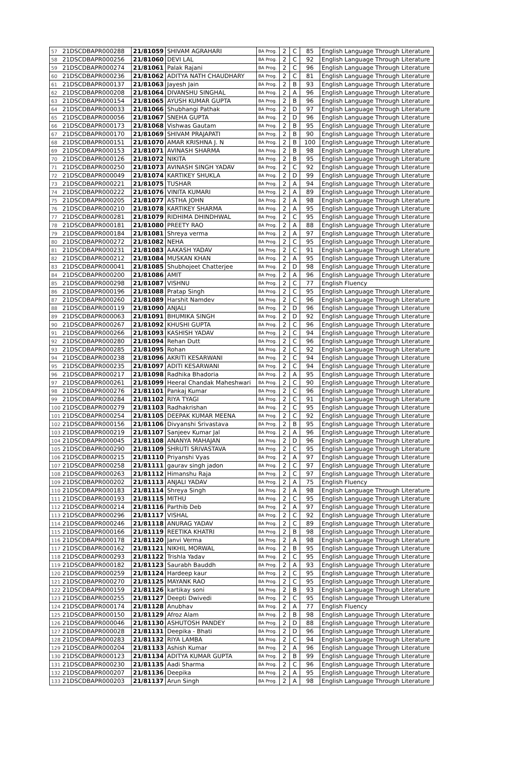| 57 | 21DSCDBAPR000288 | 21/81059 | SHIVAM AGRAHARI | BA Prog. | 2 | C | 85 | English Language Through Literature |
| 58 | 21DSCDBAPR000256 | 21/81060 | DEVI LAL | BA Prog. | 2 | C | 92 | English Language Through Literature |
| 59 | 21DSCDBAPR000274 | 21/81061 | Palak Rajani | BA Prog. | 2 | C | 96 | English Language Through Literature |
| 60 | 21DSCDBAPR000236 | 21/81062 | ADITYA NATH CHAUDHARY | BA Prog. | 2 | C | 81 | English Language Through Literature |
| 61 | 21DSCDBAPR000137 | 21/81063 | Jayesh Jain | BA Prog. | 2 | B | 93 | English Language Through Literature |
| 62 | 21DSCDBAPR000208 | 21/81064 | DIVANSHU SINGHAL | BA Prog. | 2 | A | 96 | English Language Through Literature |
| 63 | 21DSCDBAPR000154 | 21/81065 | AYUSH KUMAR GUPTA | BA Prog. | 2 | B | 96 | English Language Through Literature |
| 64 | 21DSCDBAPR000033 | 21/81066 | Shubhangi Pathak | BA Prog. | 2 | D | 97 | English Language Through Literature |
| 65 | 21DSCDBAPR000056 | 21/81067 | SNEHA GUPTA | BA Prog. | 2 | D | 96 | English Language Through Literature |
| 66 | 21DSCDBAPR000173 | 21/81068 | Vishwas Gautam | BA Prog. | 2 | B | 95 | English Language Through Literature |
| 67 | 21DSCDBAPR000170 | 21/81069 | SHIVAM PRAJAPATI | BA Prog. | 2 | B | 90 | English Language Through Literature |
| 68 | 21DSCDBAPR000151 | 21/81070 | AMAR KRISHNA J. N | BA Prog. | 2 | B | 100 | English Language Through Literature |
| 69 | 21DSCDBAPR000153 | 21/81071 | AVINASH SHARMA | BA Prog. | 2 | B | 98 | English Language Through Literature |
| 70 | 21DSCDBAPR000126 | 21/81072 | NIKITA | BA Prog. | 2 | B | 95 | English Language Through Literature |
| 71 | 21DSCDBAPR000250 | 21/81073 | AVINASH SINGH YADAV | BA Prog. | 2 | C | 92 | English Language Through Literature |
| 72 | 21DSCDBAPR000049 | 21/81074 | KARTIKEY SHUKLA | BA Prog. | 2 | D | 99 | English Language Through Literature |
| 73 | 21DSCDBAPR000221 | 21/81075 | TUSHAR | BA Prog. | 2 | A | 94 | English Language Through Literature |
| 74 | 21DSCDBAPR000222 | 21/81076 | VINITA KUMARI | BA Prog. | 2 | A | 89 | English Language Through Literature |
| 75 | 21DSCDBAPR000205 | 21/81077 | ASTHA JOHN | BA Prog. | 2 | A | 98 | English Language Through Literature |
| 76 | 21DSCDBAPR000210 | 21/81078 | KARTIKEY SHARMA | BA Prog. | 2 | A | 95 | English Language Through Literature |
| 77 | 21DSCDBAPR000281 | 21/81079 | RIDHIMA DHINDHWAL | BA Prog. | 2 | C | 95 | English Language Through Literature |
| 78 | 21DSCDBAPR000181 | 21/81080 | PREETY RAO | BA Prog. | 2 | A | 88 | English Language Through Literature |
| 79 | 21DSCDBAPR000184 | 21/81081 | Shreya verma | BA Prog. | 2 | A | 97 | English Language Through Literature |
| 80 | 21DSCDBAPR000272 | 21/81082 | NEHA | BA Prog. | 2 | C | 95 | English Language Through Literature |
| 81 | 21DSCDBAPR000231 | 21/81083 | AAKASH YADAV | BA Prog. | 2 | C | 91 | English Language Through Literature |
| 82 | 21DSCDBAPR000212 | 21/81084 | MUSKAN KHAN | BA Prog. | 2 | A | 95 | English Language Through Literature |
| 83 | 21DSCDBAPR000041 | 21/81085 | Shubhojeet Chatterjee | BA Prog. | 2 | D | 98 | English Language Through Literature |
| 84 | 21DSCDBAPR000200 | 21/81086 | AMIT | BA Prog. | 2 | A | 96 | English Language Through Literature |
| 85 | 21DSCDBAPR000298 | 21/81087 | VISHNU | BA Prog. | 2 | C | 77 | English Fluency |
| 86 | 21DSCDBAPR000196 | 21/81088 | Pratap Singh | BA Prog. | 2 | C | 95 | English Language Through Literature |
| 87 | 21DSCDBAPR000260 | 21/81089 | Harshit Namdev | BA Prog. | 2 | C | 96 | English Language Through Literature |
| 88 | 21DSCDBAPR000119 | 21/81090 | ANJALI | BA Prog. | 2 | D | 96 | English Language Through Literature |
| 89 | 21DSCDBAPR000063 | 21/81091 | BHUMIKA SINGH | BA Prog. | 2 | D | 92 | English Language Through Literature |
| 90 | 21DSCDBAPR000267 | 21/81092 | KHUSHI GUPTA | BA Prog. | 2 | C | 96 | English Language Through Literature |
| 91 | 21DSCDBAPR000266 | 21/81093 | KASHISH YADAV | BA Prog. | 2 | C | 94 | English Language Through Literature |
| 92 | 21DSCDBAPR000280 | 21/81094 | Rehan Dutt | BA Prog. | 2 | C | 96 | English Language Through Literature |
| 93 | 21DSCDBAPR000285 | 21/81095 | Rohan | BA Prog. | 2 | C | 92 | English Language Through Literature |
| 94 | 21DSCDBAPR000238 | 21/81096 | AKRITI KESARWANI | BA Prog. | 2 | C | 94 | English Language Through Literature |
| 95 | 21DSCDBAPR000235 | 21/81097 | ADITI KESARWANI | BA Prog. | 2 | C | 94 | English Language Through Literature |
| 96 | 21DSCDBAPR000217 | 21/81098 | Radhika Bhadoria | BA Prog. | 2 | A | 95 | English Language Through Literature |
| 97 | 21DSCDBAPR000261 | 21/81099 | Heeral Chandak Maheshwari | BA Prog. | 2 | C | 90 | English Language Through Literature |
| 98 | 21DSCDBAPR000276 | 21/81101 | Pankaj Kumar | BA Prog. | 2 | C | 96 | English Language Through Literature |
| 99 | 21DSCDBAPR000284 | 21/81102 | RIYA TYAGI | BA Prog. | 2 | C | 91 | English Language Through Literature |
| 100 | 21DSCDBAPR000279 | 21/81103 | Radhakrishan | BA Prog. | 2 | C | 95 | English Language Through Literature |
| 101 | 21DSCDBAPR000254 | 21/81105 | DEEPAK KUMAR MEENA | BA Prog. | 2 | C | 92 | English Language Through Literature |
| 102 | 21DSCDBAPR000156 | 21/81106 | Divyanshi Srivastava | BA Prog. | 2 | B | 95 | English Language Through Literature |
| 103 | 21DSCDBAPR000219 | 21/81107 | Sanjeev Kumar Jal | BA Prog. | 2 | A | 96 | English Language Through Literature |
| 104 | 21DSCDBAPR000045 | 21/81108 | ANANYA MAHAJAN | BA Prog. | 2 | D | 96 | English Language Through Literature |
| 105 | 21DSCDBAPR000290 | 21/81109 | SHRUTI SRIVASTAVA | BA Prog. | 2 | C | 95 | English Language Through Literature |
| 106 | 21DSCDBAPR000215 | 21/81110 | Priyanshi Vyas | BA Prog. | 2 | A | 97 | English Language Through Literature |
| 107 | 21DSCDBAPR000258 | 21/81111 | gaurav singh jadon | BA Prog. | 2 | C | 97 | English Language Through Literature |
| 108 | 21DSCDBAPR000263 | 21/81112 | Himanshu Raja | BA Prog. | 2 | C | 97 | English Language Through Literature |
| 109 | 21DSCDBAPR000202 | 21/81113 | ANJALI YADAV | BA Prog. | 2 | A | 75 | English Fluency |
| 110 | 21DSCDBAPR000183 | 21/81114 | Shreya Singh | BA Prog. | 2 | A | 98 | English Language Through Literature |
| 111 | 21DSCDBAPR000193 | 21/81115 | MITHU | BA Prog. | 2 | C | 95 | English Language Through Literature |
| 112 | 21DSCDBAPR000214 | 21/81116 | Parthib Deb | BA Prog. | 2 | A | 97 | English Language Through Literature |
| 113 | 21DSCDBAPR000296 | 21/81117 | VISHAL | BA Prog. | 2 | C | 92 | English Language Through Literature |
| 114 | 21DSCDBAPR000246 | 21/81118 | ANURAG YADAV | BA Prog. | 2 | C | 89 | English Language Through Literature |
| 115 | 21DSCDBAPR000166 | 21/81119 | REETIKA KHATRI | BA Prog. | 2 | B | 98 | English Language Through Literature |
| 116 | 21DSCDBAPR000178 | 21/81120 | Janvi Verma | BA Prog. | 2 | A | 98 | English Language Through Literature |
| 117 | 21DSCDBAPR000162 | 21/81121 | NIKHIL MORWAL | BA Prog. | 2 | B | 95 | English Language Through Literature |
| 118 | 21DSCDBAPR000293 | 21/81122 | Trishla Yadav | BA Prog. | 2 | C | 95 | English Language Through Literature |
| 119 | 21DSCDBAPR000182 | 21/81123 | Saurabh Bauddh | BA Prog. | 2 | A | 93 | English Language Through Literature |
| 120 | 21DSCDBAPR000259 | 21/81124 | Hardeep kaur | BA Prog. | 2 | C | 95 | English Language Through Literature |
| 121 | 21DSCDBAPR000270 | 21/81125 | MAYANK RAO | BA Prog. | 2 | C | 95 | English Language Through Literature |
| 122 | 21DSCDBAPR000159 | 21/81126 | kartikay soni | BA Prog. | 2 | B | 93 | English Language Through Literature |
| 123 | 21DSCDBAPR000255 | 21/81127 | Deepti Dwivedi | BA Prog. | 2 | C | 95 | English Language Through Literature |
| 124 | 21DSCDBAPR000174 | 21/81128 | Anubhav | BA Prog. | 2 | A | 77 | English Fluency |
| 125 | 21DSCDBAPR000150 | 21/81129 | Afroz Alam | BA Prog. | 2 | B | 98 | English Language Through Literature |
| 126 | 21DSCDBAPR000046 | 21/81130 | ASHUTOSH PANDEY | BA Prog. | 2 | D | 88 | English Language Through Literature |
| 127 | 21DSCDBAPR000028 | 21/81131 | Deepika - Bhati | BA Prog. | 2 | D | 96 | English Language Through Literature |
| 128 | 21DSCDBAPR000283 | 21/81132 | RIYA LAMBA | BA Prog. | 2 | C | 94 | English Language Through Literature |
| 129 | 21DSCDBAPR000204 | 21/81133 | Ashish Kumar | BA Prog. | 2 | A | 96 | English Language Through Literature |
| 130 | 21DSCDBAPR000123 | 21/81134 | ADITYA KUMAR GUPTA | BA Prog. | 2 | B | 99 | English Language Through Literature |
| 131 | 21DSCDBAPR000230 | 21/81135 | Aadi Sharma | BA Prog. | 2 | C | 96 | English Language Through Literature |
| 132 | 21DSCDBAPR000207 | 21/81136 | Deepika | BA Prog. | 2 | A | 95 | English Language Through Literature |
| 133 | 21DSCDBAPR000203 | 21/81137 | Arun Singh | BA Prog. | 2 | A | 98 | English Language Through Literature |